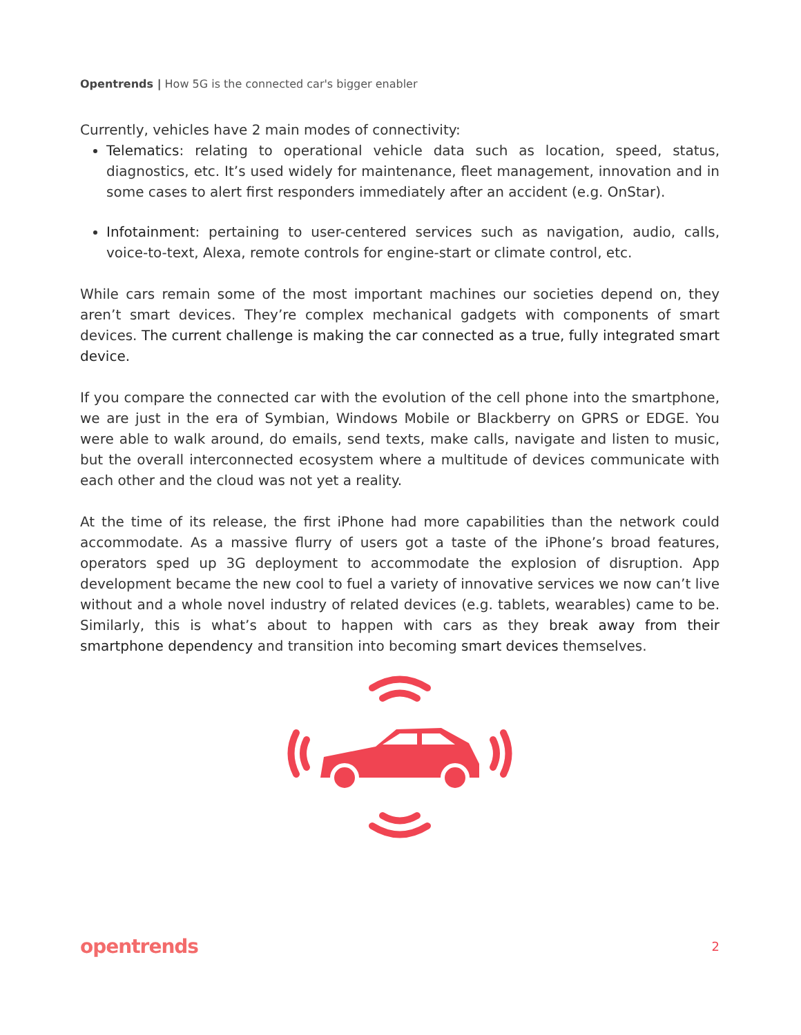Opentrends | How 5G is the connected car's bigger enabler
Currently, vehicles have 2 main modes of connectivity:
Telematics: relating to operational vehicle data such as location, speed, status, diagnostics, etc. It’s used widely for maintenance, fleet management, innovation and in some cases to alert first responders immediately after an accident (e.g. OnStar).
Infotainment: pertaining to user-centered services such as navigation, audio, calls, voice-to-text, Alexa, remote controls for engine-start or climate control, etc.
While cars remain some of the most important machines our societies depend on, they aren’t smart devices. They’re complex mechanical gadgets with components of smart devices. The current challenge is making the car connected as a true, fully integrated smart device.
If you compare the connected car with the evolution of the cell phone into the smartphone, we are just in the era of Symbian, Windows Mobile or Blackberry on GPRS or EDGE. You were able to walk around, do emails, send texts, make calls, navigate and listen to music, but the overall interconnected ecosystem where a multitude of devices communicate with each other and the cloud was not yet a reality.
At the time of its release, the first iPhone had more capabilities than the network could accommodate. As a massive flurry of users got a taste of the iPhone’s broad features, operators sped up 3G deployment to accommodate the explosion of disruption. App development became the new cool to fuel a variety of innovative services we now can’t live without and a whole novel industry of related devices (e.g. tablets, wearables) came to be. Similarly, this is what’s about to happen with cars as they break away from their smartphone dependency and transition into becoming smart devices themselves.
opentrends 2